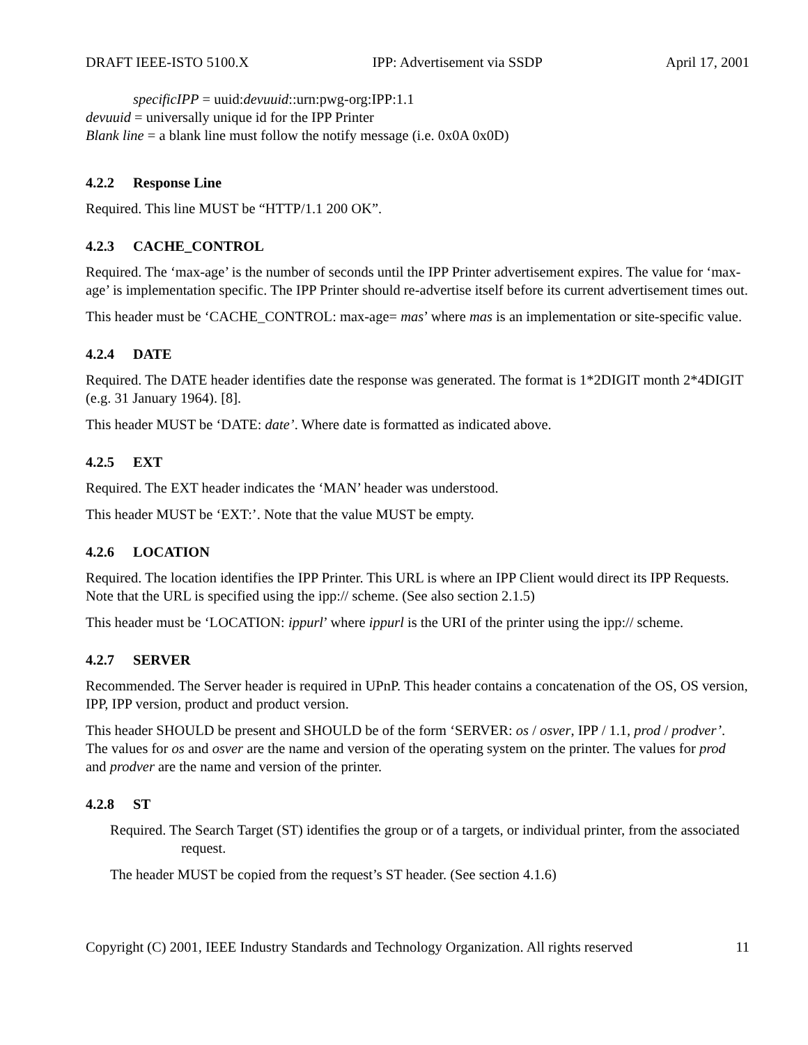DRAFT IEEE-ISTO 5100.X IPP: Advertisement via SSDP April 17, 2001
specificIPP = uuid:devuuid::urn:pwg-org:IPP:1.1
devuuid = universally unique id for the IPP Printer
Blank line = a blank line must follow the notify message (i.e. 0x0A 0x0D)
4.2.2 Response Line
Required. This line MUST be “HTTP/1.1 200 OK”.
4.2.3 CACHE_CONTROL
Required. The ‘max-age’ is the number of seconds until the IPP Printer advertisement expires. The value for ‘max-age’ is implementation specific. The IPP Printer should re-advertise itself before its current advertisement times out.
This header must be ‘CACHE_CONTROL: max-age= mas’ where mas is an implementation or site-specific value.
4.2.4 DATE
Required. The DATE header identifies date the response was generated. The format is 1*2DIGIT month 2*4DIGIT (e.g. 31 January 1964). [8].
This header MUST be ‘DATE: date’. Where date is formatted as indicated above.
4.2.5 EXT
Required. The EXT header indicates the ‘MAN’ header was understood.
This header MUST be ‘EXT:’. Note that the value MUST be empty.
4.2.6 LOCATION
Required. The location identifies the IPP Printer. This URL is where an IPP Client would direct its IPP Requests. Note that the URL is specified using the ipp:// scheme. (See also section 2.1.5)
This header must be ‘LOCATION: ippurl’ where ippurl is the URI of the printer using the ipp:// scheme.
4.2.7 SERVER
Recommended. The Server header is required in UPnP. This header contains a concatenation of the OS, OS version, IPP, IPP version, product and product version.
This header SHOULD be present and SHOULD be of the form ‘SERVER: os / osver, IPP / 1.1, prod / prodver’. The values for os and osver are the name and version of the operating system on the printer. The values for prod and prodver are the name and version of the printer.
4.2.8 ST
Required. The Search Target (ST) identifies the group or of a targets, or individual printer, from the associated request.
The header MUST be copied from the request’s ST header. (See section 4.1.6)
Copyright (C) 2001, IEEE Industry Standards and Technology Organization. All rights reserved 11